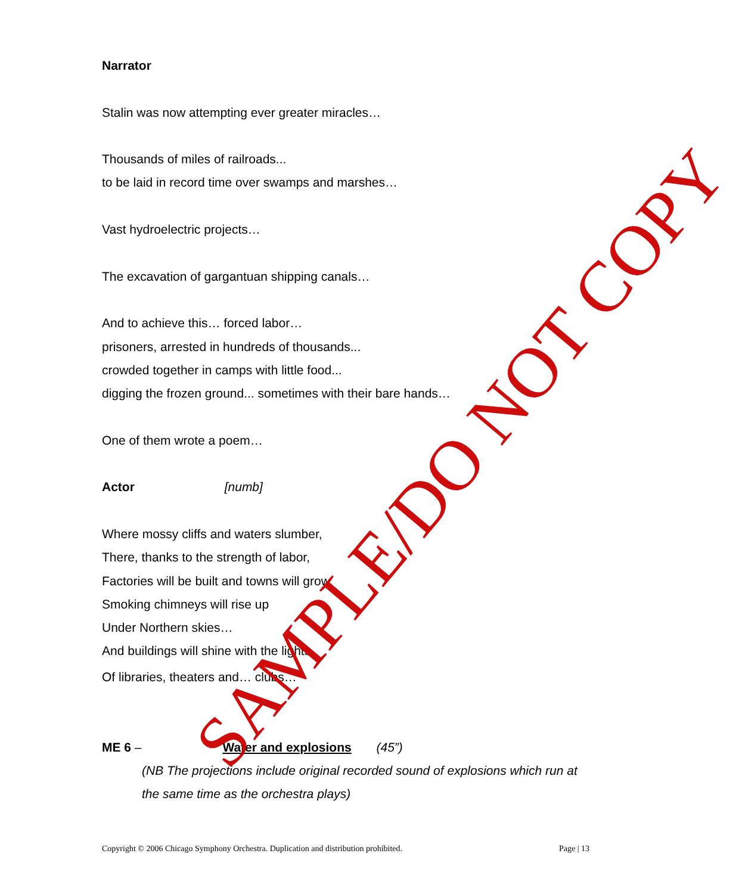Narrator
Stalin was now attempting ever greater miracles…
Thousands of miles of railroads...
to be laid in record time over swamps and marshes…
Vast hydroelectric projects…
The excavation of gargantuan shipping canals…
And to achieve this… forced labor…
prisoners, arrested in hundreds of thousands...
crowded together in camps with little food...
digging the frozen ground... sometimes with their bare hands…
One of them wrote a poem…
Actor [numb]
Where mossy cliffs and waters slumber,
There, thanks to the strength of labor,
Factories will be built and towns will grow.
Smoking chimneys will rise up
Under Northern skies…
And buildings will shine with the lights
Of libraries, theaters and… clubs…<sup>x</sup>
ME 6 – Water and explosions (45”)
(NB The projections include original recorded sound of explosions which run at the same time as the orchestra plays)
SAMPLE/DO NOT COPY
Copyright © 2006 Chicago Symphony Orchestra. Duplication and distribution prohibited. Page | 13